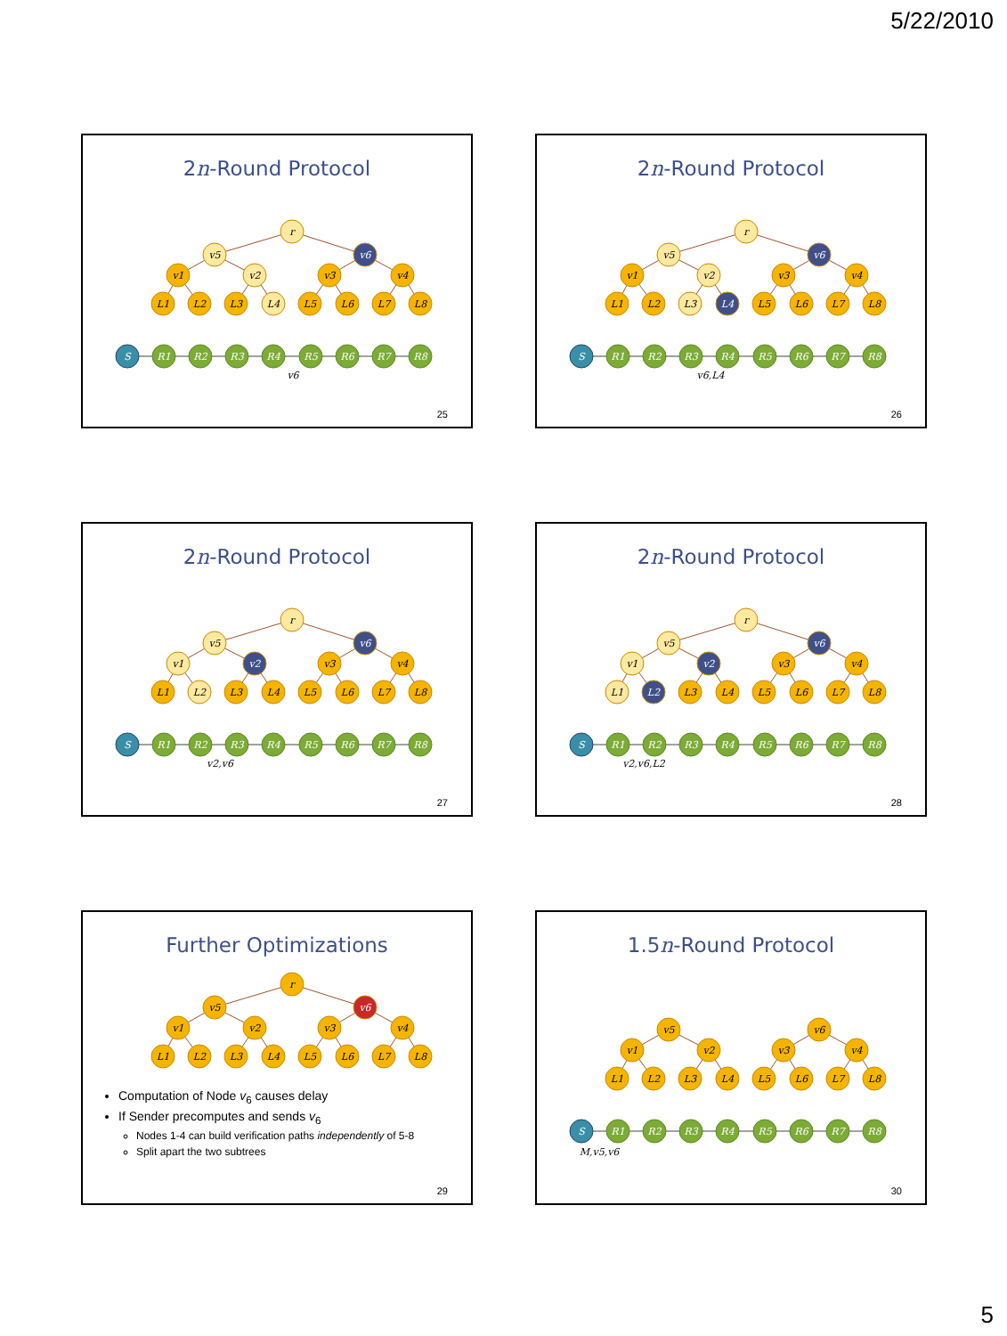5/22/2010
2n-Round Protocol
r
v5
v6
v1
v2
v3
v4
L1
L2
L3
L4
L5
L6
L7
L8
S
R1
R2
R3
R4
R5
R6
R7
R8
v6
25
2n-Round Protocol
r
v5
v6
v1
v2
v3
v4
L1
L2
L3
L4
L5
L6
L7
L8
S
R1
R2
R3
R4
R5
R6
R7
R8
v6,L4
26
2n-Round Protocol
r
v5
v6
v1
v2
v3
v4
L1
L2
L3
L4
L5
L6
L7
L8
S
R1
R2
R3
R4
R5
R6
R7
R8
v2,v6
27
2n-Round Protocol
r
v5
v6
v1
v2
v3
v4
L1
L2
L3
L4
L5
L6
L7
L8
S
R1
R2
R3
R4
R5
R6
R7
R8
v2,v6,L2
28
Further Optimizations
r
v5
v6
v1
v2
v3
v4
L1
L2
L3
L4
L5
L6
L7
L8
Computation of Node v<sub>6</sub> causes delay
If Sender precomputes and sends v<sub>6</sub>
Nodes 1-4 can build verification paths independently of 5-8
Split apart the two subtrees
29
1.5n-Round Protocol
v5
v6
v1
v2
v3
v4
L1
L2
L3
L4
L5
L6
L7
L8
S
R1
R2
R3
R4
R5
R6
R7
R8
M,v5,v6
30
5